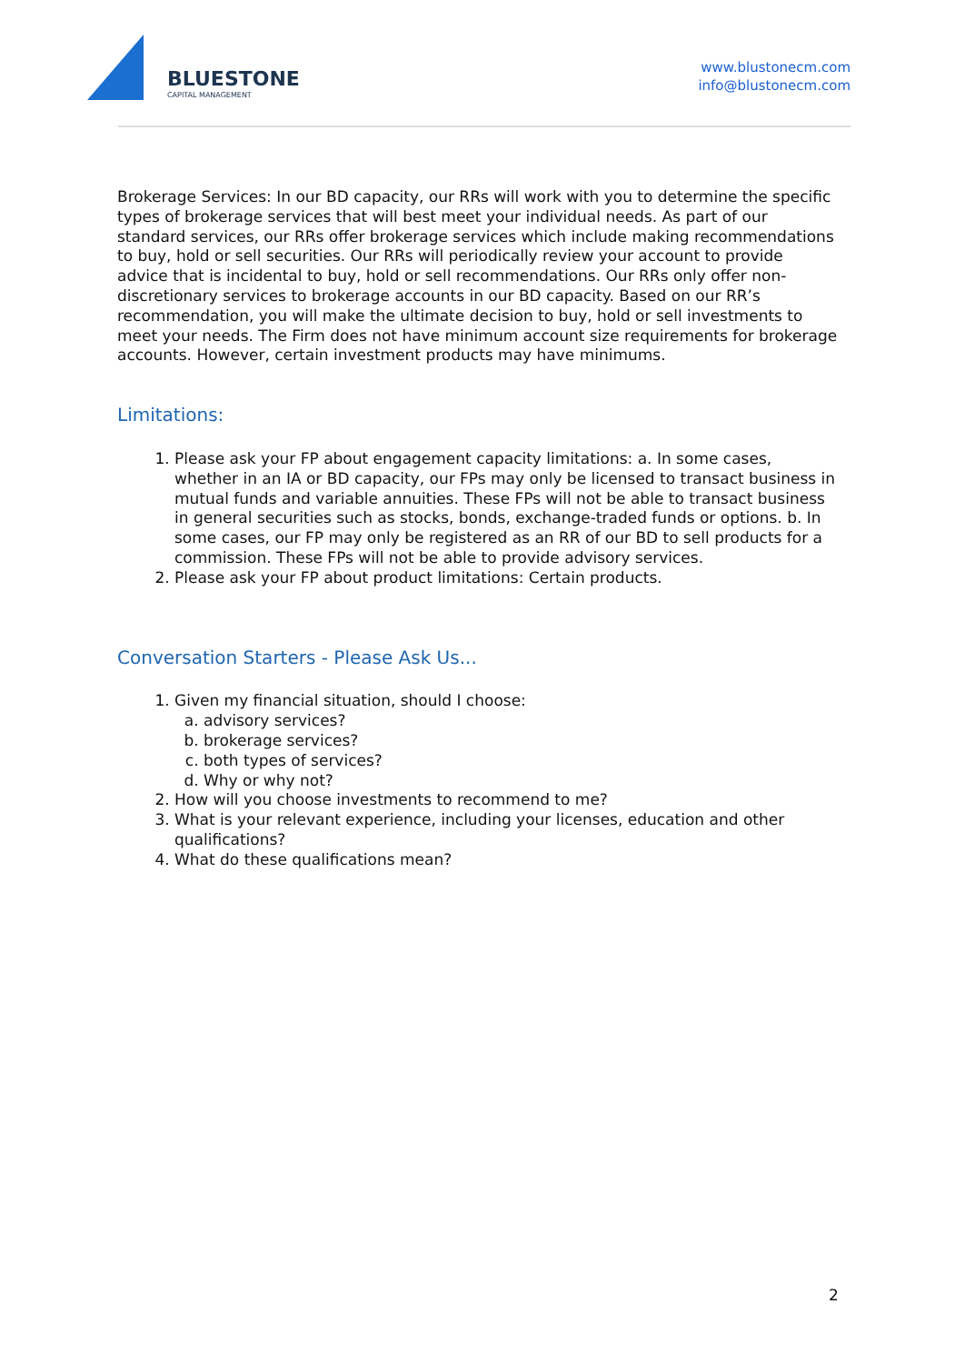BLUESTONE
CAPITAL MANAGEMENT
www.blustonecm.com
info@blustonecm.com
Brokerage Services: In our BD capacity, our RRs will work with you to determine the specific types of brokerage services that will best meet your individual needs. As part of our standard services, our RRs offer brokerage services which include making recommendations to buy, hold or sell securities. Our RRs will periodically review your account to provide advice that is incidental to buy, hold or sell recommendations. Our RRs only offer non-discretionary services to brokerage accounts in our BD capacity. Based on our RR’s recommendation, you will make the ultimate decision to buy, hold or sell investments to meet your needs. The Firm does not have minimum account size requirements for brokerage accounts. However, certain investment products may have minimums.
Limitations:
1. Please ask your FP about engagement capacity limitations: a. In some cases, whether in an IA or BD capacity, our FPs may only be licensed to transact business in mutual funds and variable annuities. These FPs will not be able to transact business in general securities such as stocks, bonds, exchange-traded funds or options. b. In some cases, our FP may only be registered as an RR of our BD to sell products for a commission. These FPs will not be able to provide advisory services.
2. Please ask your FP about product limitations: Certain products.
Conversation Starters - Please Ask Us...
1. Given my financial situation, should I choose:
a. advisory services?
b. brokerage services?
c. both types of services?
d. Why or why not?
2. How will you choose investments to recommend to me?
3. What is your relevant experience, including your licenses, education and other qualifications?
4. What do these qualifications mean?
2